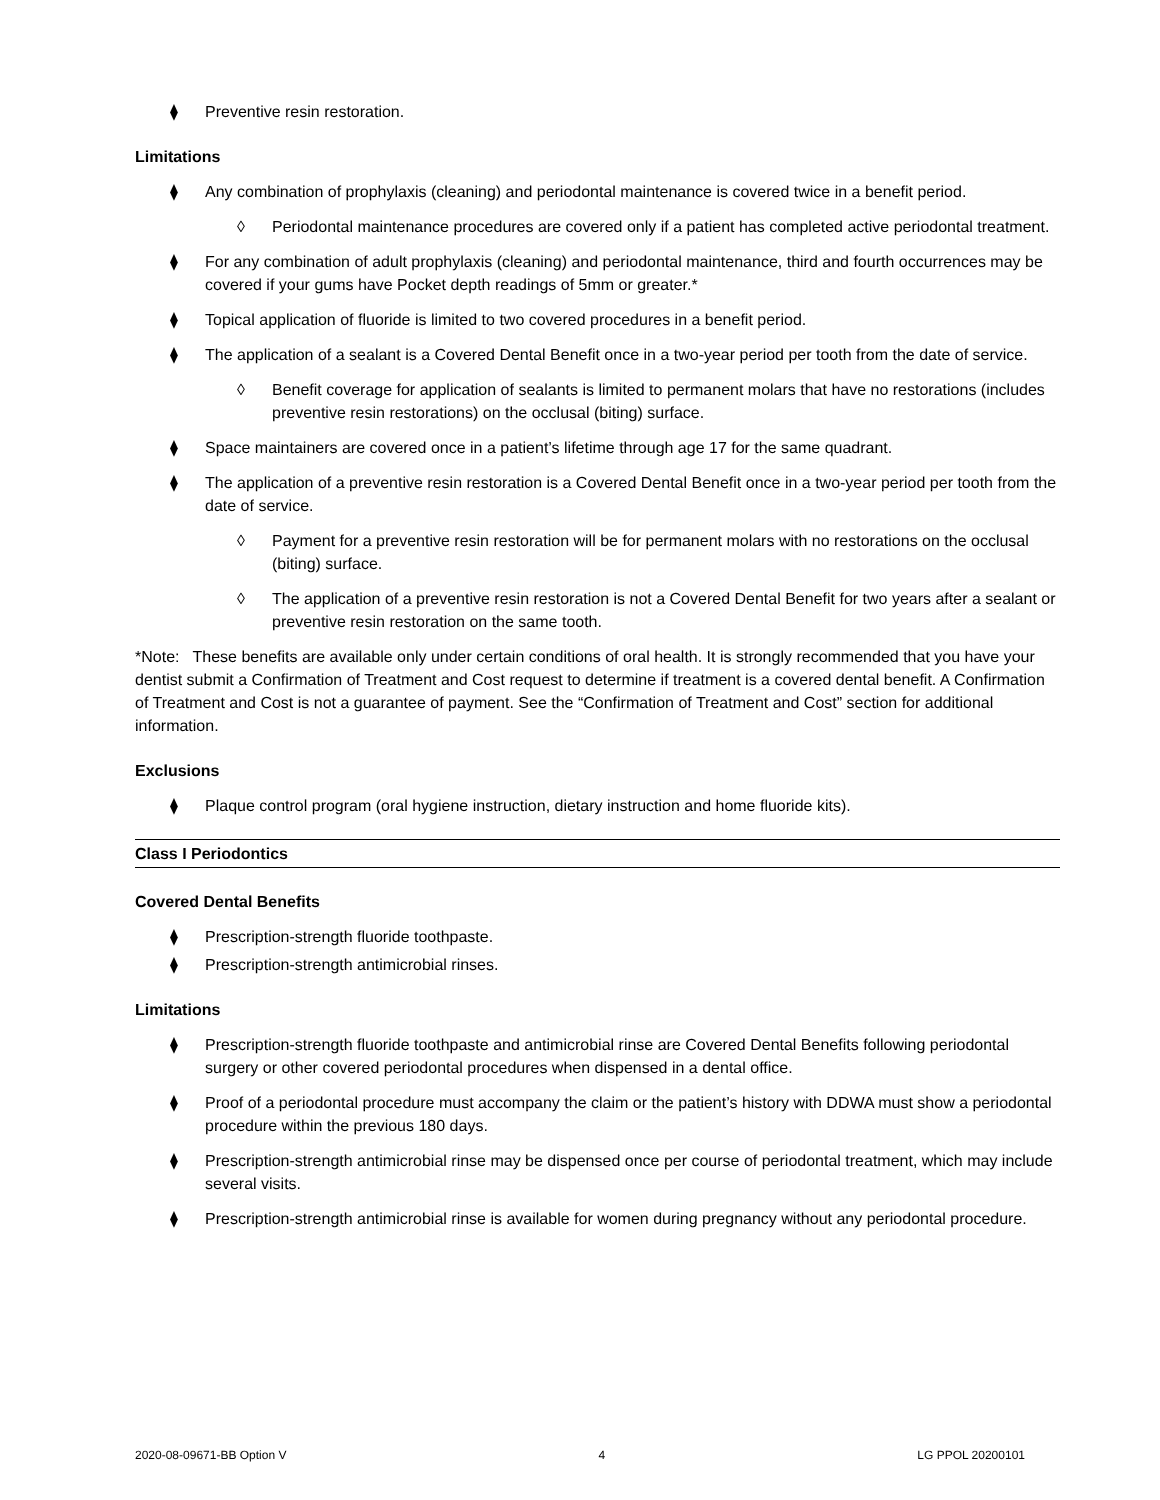⧫ Preventive resin restoration.
Limitations
⧫ Any combination of prophylaxis (cleaning) and periodontal maintenance is covered twice in a benefit period.
◊ Periodontal maintenance procedures are covered only if a patient has completed active periodontal treatment.
⧫ For any combination of adult prophylaxis (cleaning) and periodontal maintenance, third and fourth occurrences may be covered if your gums have Pocket depth readings of 5mm or greater.*
⧫ Topical application of fluoride is limited to two covered procedures in a benefit period.
⧫ The application of a sealant is a Covered Dental Benefit once in a two-year period per tooth from the date of service.
◊ Benefit coverage for application of sealants is limited to permanent molars that have no restorations (includes preventive resin restorations) on the occlusal (biting) surface.
⧫ Space maintainers are covered once in a patient’s lifetime through age 17 for the same quadrant.
⧫ The application of a preventive resin restoration is a Covered Dental Benefit once in a two-year period per tooth from the date of service.
◊ Payment for a preventive resin restoration will be for permanent molars with no restorations on the occlusal (biting) surface.
◊ The application of a preventive resin restoration is not a Covered Dental Benefit for two years after a sealant or preventive resin restoration on the same tooth.
*Note: These benefits are available only under certain conditions of oral health. It is strongly recommended that you have your dentist submit a Confirmation of Treatment and Cost request to determine if treatment is a covered dental benefit. A Confirmation of Treatment and Cost is not a guarantee of payment. See the “Confirmation of Treatment and Cost” section for additional information.
Exclusions
⧫ Plaque control program (oral hygiene instruction, dietary instruction and home fluoride kits).
Class I Periodontics
Covered Dental Benefits
⧫ Prescription-strength fluoride toothpaste.
⧫ Prescription-strength antimicrobial rinses.
Limitations
⧫ Prescription-strength fluoride toothpaste and antimicrobial rinse are Covered Dental Benefits following periodontal surgery or other covered periodontal procedures when dispensed in a dental office.
⧫ Proof of a periodontal procedure must accompany the claim or the patient’s history with DDWA must show a periodontal procedure within the previous 180 days.
⧫ Prescription-strength antimicrobial rinse may be dispensed once per course of periodontal treatment, which may include several visits.
⧫ Prescription-strength antimicrobial rinse is available for women during pregnancy without any periodontal procedure.
2020-08-09671-BB Option V 4 LG PPOL 20200101